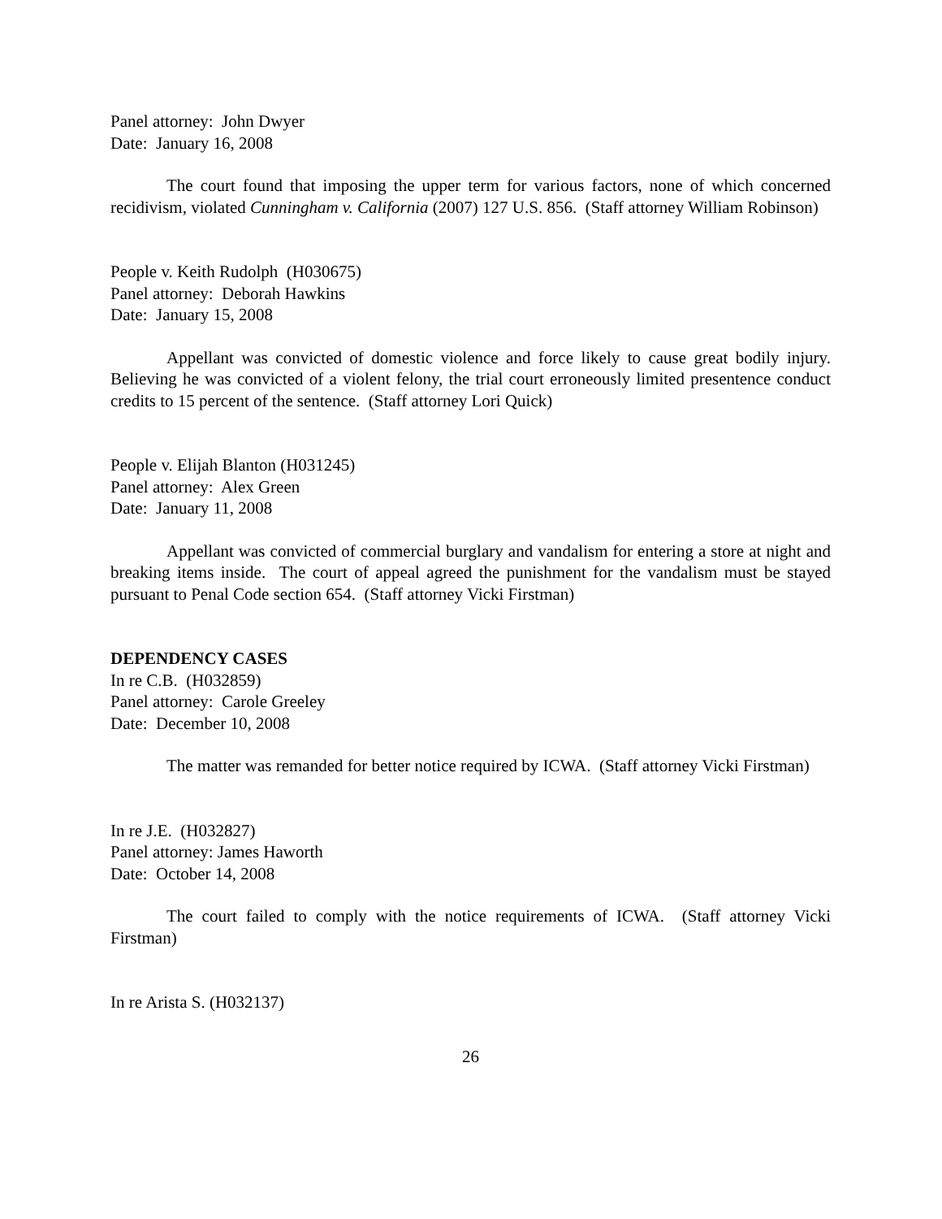Panel attorney: John Dwyer
Date: January 16, 2008
The court found that imposing the upper term for various factors, none of which concerned recidivism, violated Cunningham v. California (2007) 127 U.S. 856. (Staff attorney William Robinson)
People v. Keith Rudolph (H030675)
Panel attorney: Deborah Hawkins
Date: January 15, 2008
Appellant was convicted of domestic violence and force likely to cause great bodily injury. Believing he was convicted of a violent felony, the trial court erroneously limited presentence conduct credits to 15 percent of the sentence. (Staff attorney Lori Quick)
People v. Elijah Blanton (H031245)
Panel attorney: Alex Green
Date: January 11, 2008
Appellant was convicted of commercial burglary and vandalism for entering a store at night and breaking items inside. The court of appeal agreed the punishment for the vandalism must be stayed pursuant to Penal Code section 654. (Staff attorney Vicki Firstman)
DEPENDENCY CASES
In re C.B. (H032859)
Panel attorney: Carole Greeley
Date: December 10, 2008
The matter was remanded for better notice required by ICWA. (Staff attorney Vicki Firstman)
In re J.E. (H032827)
Panel attorney: James Haworth
Date: October 14, 2008
The court failed to comply with the notice requirements of ICWA. (Staff attorney Vicki Firstman)
In re Arista S. (H032137)
26